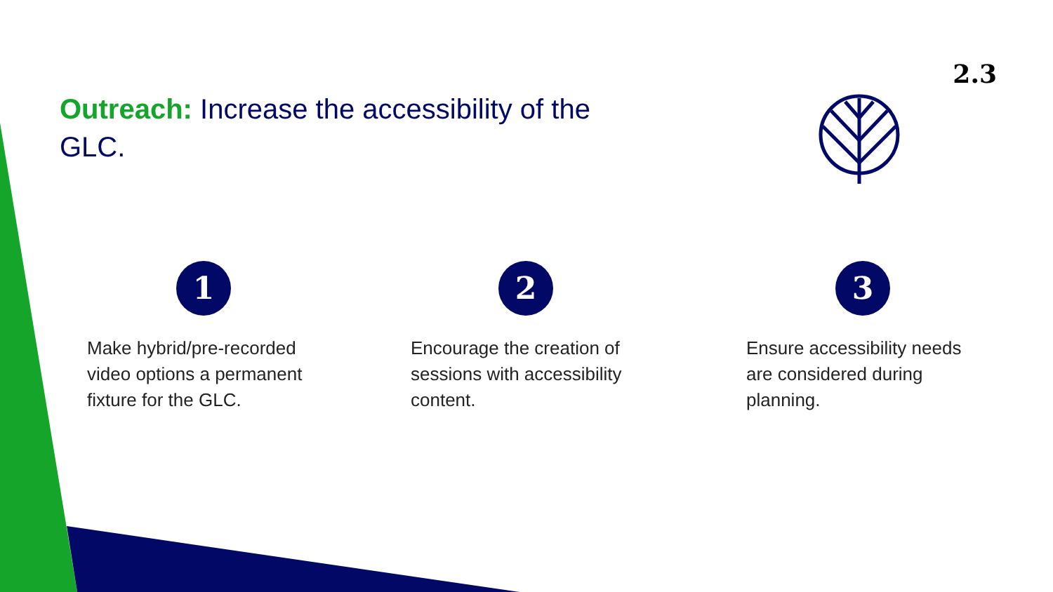2.3
Outreach: Increase the accessibility of the GLC.
1
Make hybrid/pre-recorded video options a permanent fixture for the GLC.
2
Encourage the creation of sessions with accessibility content.
3
Ensure accessibility needs are considered during planning.